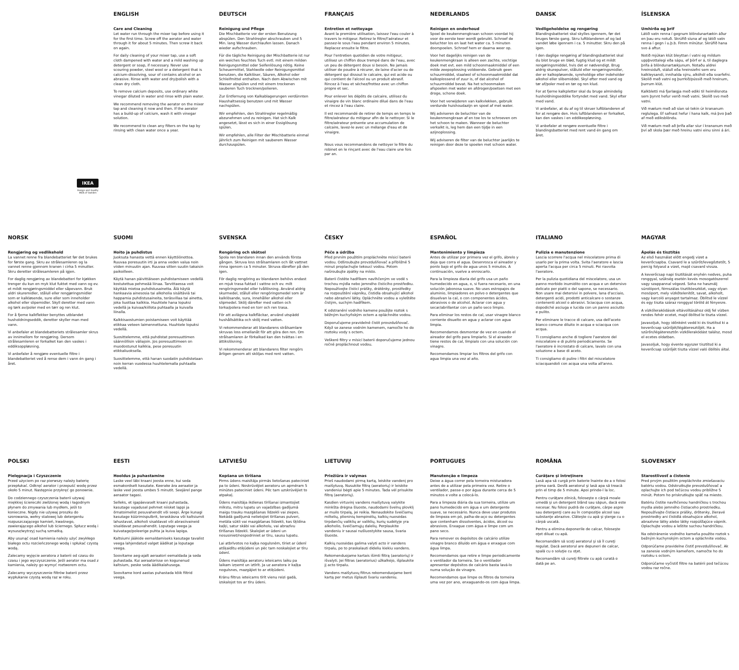IKEA
Design and Quality
IKEA of Sweden
ENGLISH
Care and Cleaning
Let water run through the mixer tap before using it for the first time. Screw off the aerator and water through it for about 5 minutes. Then screw it back on again.
For daily cleaning of your mixer tap, use a soft cloth dampened with water and a mild washing up detergent or soap, if necessary. Never use scouring powder, steel wool or a detergent that is calcium-dissolving, sour of contains alcohol or an abrasive. Rinse with water and dry/polish with a clean dry cloth.
To remove calcium deposits, use ordinary white vinegar diluted in water and rinse with plain water.
We recommend removing the aerator on the mixer tap and cleaning it now and then. If the aerator has a build-up of calcium, wash it with vinegar solution.
We recommend to clean any filters on the tap by rinsing with clean water once a year.
DEUTSCH
Reinigung und Pflege
Die Mischbatterie vor der ersten Benutzung abspülen. Den Strahlregler abschrauben und 5 Min. lang Wasser durchlaufen lassen. Danach wieder aufschrauben.
Für die tägliche Reinigung der Mischbatterie ist nur ein weiches feuchtes Tuch evtl. mit einem milden Reinigungsmittel oder Seifenlösung nötig. Keine Scheuermittel, Stahlwolle oder Reinigungsmittel benutzen, die Kalklöser, Säuren, Alkohol oder Schleifmittel enthalten. Nach dem Abwischen mit Wasser abspülen und mit einem trockenen sauberen Tuch trocknen/polieren.
Zur Entfernung von Kalkablagerungen verdünnten Haushaltsessig benutzen und mit Wasser nachspülen.
Wir empfehlen, den Strahlregler regelmäßig abzunehmen und zu reinigen. Hat sich Kalk angesetzt, lässt es sich in einer Essiglösung spülen.
Wir empfehlen, alle Filter der Mischbatterie einmal jährlich zum Reinigen mit sauberem Wasser durchzuspülen.
FRANÇAIS
Entretien et nettoyage
Avant la première utilisation, laissez l'eau couler à travers le mitigeur. Retirez le filtre/l'aérateur et passez-le sous l'eau pendant environ 5 minutes. Replacez ensuite le filtre.
Pour l'entretien quotidien de votre mitigeur, utilisez un chiffon doux trempé dans de l'eau, avec un peu de détergent doux si besoin. Ne jamais utiliser de poudre à récurer, de laine d'acier ou de détergent qui dissout le calcaire, qui est acide ou qui contient de l'alcool ou un produit abrasif. Rincez à l'eau et séchez/frottez avec un chiffon propre et sec.
Pour enlever les dépôts de calcaire, utilisez du vinaigre de vin blanc ordinaire dilué dans de l'eau et rincez à l'eau claire.
Il est recommandé de retirer de temps en temps le filtre/aérateur du mitigeur afin de le nettoyer. Si le filtre/aérateur présente une accumulation de calcaire, lavez-le avec un mélange d'eau et de vinaigre.
Nous vous recommandons de nettoyer le filtre du robinet en le rinçant avec de l'eau claire une fois par an.
NEDERLANDS
Reinigen en onderhoud
Spoel de keukenmengkraan schoon voordat hij voor de eerste keer wordt gebruikt. Schroef de beluchter los en laat het water ca. 5 minuten doorspoelen. Schroef hem er daarna weer op.
Voor het dagelijks reinigen van de keukenmengkraan is alleen een zachte, vochtige doek met evt. een mild schoonmaakmiddel of een milde zeepoplossing voldoende. Gebruik geen schuurmiddel, staalwol of schoonmaakmiddel dat kalkoplossend of zuur is, of dat alcohol of schuurmiddel bevat. Na het schoonmaken afspoelen met water en afdrogen/poetsen met een droge, schone doek.
Voor het verwijderen van kalkvlekken, gebruik verdunde huishoudazijn en spoel af met water.
Wij adviseren de beluchter van de keukenmengkraan af en toe los te schroeven om het schoon te maken. Wanneer de beluchter verkalkt is, leg hem dan een tijdje in een azijnoplossing.
Wij adviseren de filter van de beluchter jaarlijks te reinigen door deze te spoelen met schoon water.
DANSK
Vedligeholdelse og rengøring
Blandingsbatteriet skal skylles igennem, før det bruges første gang. Skru luftblanderen af og lad vandet løbe igennem i ca. 5 minutter. Skru den på igen.
I den daglige rengøring af blandingsbatteriet skal du blot bruge en blød, fugtig klud og et mildt rengøringsmiddel, hvis det er nødvendigt. Brug aldrig skurepulver, ståluld eller rengøringsmidler, der er kalkopløsende, syreholdige eller indeholder alkohol eller slibemiddel. Skyl efter med vand og tør af/poler med en tør og ren klud.
For at fjerne kalkpletter skal du bruge almindelig husholdningseddike fortyndet med vand. Skyl efter med vand.
Vi anbefaler, at du af og til skruer luftblanderen af for at rengøre den. Hvis luftblanderen er forkalket, kan den vaskes i en eddikeopløsning.
Vi anbefaler at rengøre eventuelle filtre i blandingsbatteriet med rent vand én gang om året.
ÍSLENSKA
Umhirða og þrif
Látið vatn renna í gegnum blöndunartækin áður en þau eru notuð. Skrúfið síuna af og látið vatn renna í gegn í u.þ.b. Fimm mínútur. Skrúfið hana svo á aftur.
Notið mjúkan klút bleyttan í vatni og mildum uppþvottalegi eða sápu, ef þörf er á, til daglegra þrifa á blöndunartækjunum. Notaðu aldrei hreinsiduft, stálull eða hreinsiefni sem eru kalkleysandi, innihalda sýru, alkóhól eða svarfefni. Skolið með vatni og þurrkið/pússið með hreinum, þurrum klút.
Kalkbletti má fjarlægja með ediki til heimilisnota sem þynnt hefur verið með vatni. Skolið svo með vatni.
Við mælum með að sían sé tekin úr krananum reglulega. Ef safnast hefur í hana kalk, má þvo það af með ediksblöndu.
Við mælum með að þrífa allar síur í krananum með því að skola þær með hreinu vatni einu sinni á ári.
NORSK
Rengjøring og vedlikehold
La vannet renne fra blandebatteriet før det brukes for første gang. Skru av strålesamleren og la vannet renne gjennom kranen i cirka 5 minutter. Skru deretter strålesamleren på igjen.
For daglig rengjøring av blandebatteri for kjøkken trenger du kun en myk klut fuktet med vann og ev. et mildt rengjøringsmiddel eller såpevann. Bruk aldri skuremidler, stålull eller rengjøringsmidler som er kalkløsende, sure eller som inneholder alkohol eller slipemidler. Skyll deretter med vann og tørk av/poler med en tørr og ren klut.
For å fjerne kalkflekker benyttes utblandet husholdningseddik, deretter skyller man med vann.
Vi anbefaler at blandebatteriets strålesamler skrus av innimellom for rengjøring. Dersom strålesamleren er forkalket kan den vaskes i eddiksoppløsning.
Vi anbefaler å rengjøre eventuelle filtre i blandebatteriet ved å rense dem i vann én gang i året.
SUOMI
Hoito ja puhdistus
Juoksuta hanasta vettä ennen käyttöönottoa. Ruuvaa poresuutin irti ja anna veden valua noin viiden minuutin ajan. Ruuvaa sitten suutin takaisin paikoilleen.
Käytä hanan päivittäiseen puhdistamiseen vedellä kostutettua pehmeää liinaa. Tarvittaessa voit käyttää mietoa puhdistusainetta. Älä käytä hankaavia ainesosia tai alkoholia sisältäviä tai happamia puhdistusaineita, teräsvillaa tai ainetta, joka liuottaa kalkkia. Huuhtele hana lopuksi vedellä ja kuivaa/kiillota puhtaalla ja kuivalla liinalla.
Kalkkisaostumien poistamiseen voit käyttää etikkaa veteen laimennettuna. Huuhtele lopuksi vedellä.
Suosittelemme, että puhdistat poresuuttimen säännöllisin väliajoin. Jos poresuuttimeen on muodostunut kalkkia, pese poresuutin etikkaliuoksella.
Suosittelemme, että hanan suodatin puhdistetaan noin kerran vuodessa huuhtelemalla puhtaalla vedellä.
SVENSKA
Rengöring och skötsel
Spola ren blandaren innan den används första gången. Skruva loss strålsamlaren och låt vattnet rinna igenom ca 5 minuter. Skruva därefter på den igen.
För daglig rengöring av blandaren behövs endast en mjuk trasa fuktad i vattne och ev. milt rengöringsmedel eller tvållösning. Använd aldrig skurmedel, stålull eller rengöringsmedel som är kalklösande, sura, innehåller alkohol eller slipmedel. Skölj därefter med vatten och torka/polera med en torr och ren trasa.
För att avlägsna kalkfläckar, använd utspädd hushållsättika och skölj med vatten.
Vi rekommenderar att blandarens strålsamlare skruvas loss emellanåt för att göra den ren. Om strålsamlaren är förkalkad kan den tvättas i en ättikslösning.
Vi rekommenderar att blandarens filter rengörs årligen genom att sköljas med rent vatten.
ČESKY
Péče a údržba
Před prvním použitím propláchněte mísicí baterii vodou. Odšroubujte provzdušňovač a přibližně 5 minut proplachujte tekoucí vodou. Potom našroubujte zpátky na místo.
Baterii čistěte hadříkem navlhčeným ve vodě s trochou mýdla nebo jemného čisticího prostředku. Nepoužívejte čisticí prášky, drátěnky, prostředky na rozpouštění vápníku, čistidla obsahující alkohol nebo abrazivní látky. Opláchněte vodou a vyleštěte čistým, suchým hadříkem.
K odstranění vodního kamene použijte roztok s běžným kuchyňským octem a opláchněte vodou.
Doporučujeme pravidelně čistit provzdušňovač. Když se zanese vodním kamenem, namočte ho do roztoku vody s octem.
Veškeré filtry v mísicí baterii doporučujeme jednou ročně propláchnout vodou.
ESPAÑOL
Mantenimiento y limpieza
Antes de utilizar por primera vez el grifo, ábrelo y deja que corra el agua. Desenrosca el aireador y ponlo bajo el grifo de agua unos 5 minutos. A continuación, vuelve a enroscarlo.
Para la limpieza diaria del grifo usa un paño humedecido en agua, o, si fuera necesario, en una solución jabonosa suave. No uses estropajos de aluminio, limpiadores en polvo o detergentes que disuelvan la cal, o con componentes ácidos, abrasivos o de alcohol. Aclarar con agua y secar/abrillantar con un paño seco limpio.
Para eliminar los restos de cal, usar vinagre blanco corriente disuelto en agua y aclarar con agua limpia.
Recomendamos desmontar de vez en cuando el aireador del grifo para limpiarlo. Si el aireador tiene restos de cal, límpialo con una solución con vinagre.
Recomendamos limpiar los filtros del grifo con agua limpia una vez al año.
ITALIANO
Pulizia e manutenzione
Lascia scorrere l'acqua nel miscelatore prima di usarlo per la prima volta. Svita l'aeratore e lascia aperta l'acqua per circa 5 minuti. Poi riavvita l'aeratore.
Per la pulizia quotidiana del miscelatore, usa un panno morbido inumidito con acqua e un detersivo delicato per piatti o del sapone, se necessario. Non usare mai detersivi in polvere, lana d'acciaio, detergenti acidi, prodotti anticalcare o sostanze contenenti alcool o abrasivi. Sciacqua con acqua, dopodiché asciuga e lucida con un panno asciutto e pulito.
Per eliminare le tracce di calcare, usa dell'aceto bianco comune diluito in acqua e sciacqua con acqua.
Ti consigliamo anche di togliere l'aeratore del miscelatore e di pulirlo periodicamente. Se l'aeratore è incrostato di calcare, lavalo con una soluzione a base di aceto.
Ti consigliamo di pulire i filtri del miscelatore sciacquandoli con acqua una volta all'anno.
MAGYAR
Ápolás és tisztítás
Az első használat előtt engedj vizet a keverőcsapba. Csavard le a szűrőt/levegőztetőt, 5 percig folyasd a vizet, majd csavard vissza.
A keverőcsap napi tisztítását enyhén nedves, puha ronggyal, szükség esetén kevés mosogatószerrel vagy szappannal végezd. Soha ne használj súrolóport, fémszálas tisztítóeszközt, vagy olyan mosóport, mely vízkőtelenítőt, savat, alkoholt, vagy karcoló anyagot tartalmaz. Öblítsd le vízzel és egy tiszta száraz ronggyal töröld át fényesre.
A vízkőlerakódások eltávolításához oldj fel vízben rendes fehér ecetet, majd öblítsd le tiszta vízzel.
Javasoljuk, hogy időnként vedd ki és tisztítsd ki a keverőcsap szűrőjét/légáteresztőjét. Ha a szűrőn/légáteresztőn vízkőlerakódást találsz, mosd el ecetes oldatban.
Javasoljuk, hogy évente egyszer tisztítsd ki a keverőcsap szűrőjét tiszta vízzel való öblítés által.
POLSKI
Pielęgnacja i Czyszczenie
Przed użyciem po raz pierwszy należy baterię przepłukać. Odkręć aerator i przepuść wodę przez około 5 minut. Następnie przykręć go ponownie.
Do codziennego czyszczenia baterii używaj miękkiej ściereczki zwilżonej wodą i łagodnym płynem do zmywania lub mydłem, jeśli to konieczne. Nigdy nie używaj proszku do szorowania, wełny stalowej lub detergentu rozpuszczającego kamień, kwaśnego, zawierającego alkohol lub ściernego. Spłucz wodą i wysusz/wytrzyj suchą szmatką.
Aby usunąć osad kamienia należy użyć zwykłego białego octu rozcieńczonego wodą i spłukać czystą wodą.
Zalecamy wyjęcie aeratora z baterii od czasu do czasu i jego wyczyszczenie. Jeśli aerator ma osad z kamienia, należy go wymyć roztworem octu.
Zalecamy wyczyszczenie filtrów baterii przez wypłukanie czystą wodą raz w roku.
EESTI
Hooldus ja puhastamine
Laske veel läbi kraani joosta enne, kui seda esmakordselt kasutate. Keerake ära aeraator ja laske veel joosta umbes 5 minutit. Seejärel pange aeraator tagasi.
Selleks, et igapäevaselt kraani puhastada, kasutage vajadusel pehmet niisket lappi ja õrnatoimelist pesuvahendit või seepi. Ärge kunagi kasutage küürimispulbrit, teraskäsna või kaltsiumit lahustavat, alkoholi sisaldavat või abrasiivaineid sisaldavat pesuvahendit. Loputage veega ja kuivatage/poleerige puhta ja kuiva lapiga.
Kaltsiumi jääkide eemaldamiseks kasutage tavalist veega lahjendatud valget äädikat ja loputage veega.
Soovitame aeg-ajalt aeraatori eemaldada ja seda puhastada. Kui aeraatorisse on kogunenud kaltsium, peske seda äädikalahusega.
Soovitame kord aastas puhastada kõik filtrid veega.
LATVIEŠU
Kopšana un tīrīšana
Pirms ūdens maisītāja pirmās lietošanas pateciniet pa to ūdeni. Noskrūvējiet aeratoru un apmēram 5 minūtes pateciniet ūdeni. Pēc tam uzskrūvējiet to atpakaļ.
Ūdens maisītāja ikdienas tīrīšanai izmantojiet mīkstu, mitru lupatu un vajadzības gadījumā maigu trauku mazgāšanas līdzekli vai ziepes. Nekādā gadījumā nelietojiet tīrīšanas pulveri, metāla sūkli vai mazgāšanas līdzekli, kas šķīdina kaļķi, satur skābi vai alkoholu, vai abrazīvu tīrīšanas līdzekli. Skalojiet ar ūdeni un nosusiniet/nospodriniet ar tīru, sausu lupatu.
Lai atbrīvotos no kaļķa nogulsnēm, tīriet ar ūdenī atšķaidītu etiķūdeni un pēc tam noskalojiet ar tīru ūdenī.
Ūdens maisītāja aeratoru ieteicams laiku pa laikam izņemt un iztīrīt. Ja uz aeratora ir kaļķa nogulsnes, mazgājiet to ar etiķūdeni.
Krānu filtrus ieteicams tīrīt vienu reizi gadā, izskalojot tos ar tīru ūdeni.
LIETUVIŲ
Priežiūra ir valymas
Prieš naudodami pirmą kartą, leiskite vandenį pro maišytuvą. Nusukite filtrą (aeratorių) ir leiskite vandeniui bėgti apie 5 minutes. Tada vėl prisukite filtrą (aeratorių).
Kasdien virtuvinį vandens maišytuvą valykite minkšta drėgna šluoste, naudodami švelnų plovklį ar muilo tirpalą, jei reikia. Nenaudokite šveičiamų miltelių, plieninių kempinėlių, kalkių nuosėdas tirpdančių valiklių ar valiklių, kurių sudėtyje yra alkoholio, šveičiamųjų dalelių. Perplaukite vandeniu ir sausai nušluostykite sausa, švaria šluoste.
Kalkių nuosėdas galima valyti acto ir vandens tirpalu, po to praskalauti dideliu kiekiu vandens.
Rekomenduojame kartais išimti filtrą (aeratorių) ir išvalyti. Jei filtras (aeratorius) užkalkėjo, išplaukite jį acto tirpalu.
Vandens maišytuvų filtrus rekomenduojame bent kartą per metus išplauti švariu vandeniu.
PORTUGUES
Manutenção e limpeza
Deixe a água correr pela torneira misturadora antes de a utilizar pela primeira vez. Retire o ventilador, passe-o por água durante cerca de 5 minutos e volte a colocá-lo.
Para a limpeza diária da sua torneira, utilize um pano humedecido em água e um detergente suave, se necessário. Nunca deve usar produtos de limpeza em pó, palha-de-aço ou detergentes que contenham dissolventes, ácidos, álcool ou abrasivos. Enxague com água e limpe com um pano seco.
Para remover os depósitos de calcário utilize vinagre branco diluído em água e enxague com água limpa.
Recomendamos que retire e limpe periodicamente o ventilador da torneira. Se o ventilador apresentar depósitos de calcário basta lavá-lo numa solução de vinagre.
Recomendamos que limpe os filtros da torneira uma vez por ano, enxaguando-os com água limpa.
ROMÂNA
Curăţare şi întreţinere
Lasă apa să curgă prin baterie înainte de a o folosi prima oară. Desfă aeratorul şi lasă apa să treacă prin el timp de 5 minute. Apoi prinde-l la loc.
Pentru curăţare zilnică, foloseşte o cârpă moale umedă şi un detergent blând sau săpun, dacă este necesar. Nu folosi pudră de curăţare, cârpe aspre sau detergenţi care au în compoziţie alcool sau substanţe abrazive. Clăteşte cu apă şi şterge cu o cârpă uscată.
Pentru a elimina deponerile de calcar, foloseşte oţet diluat cu apă.
Recomandăm să scoţi aeratorul şi să îl cureţi regulat. Dacă aeratorul are depuneri de calcar, spală cu o soluţie cu oţet.
Recomandăm să cureţi filtrele cu apă curată o dată pe an.
SLOVENSKY
Starostlivosť a čistenie
Pred prvým použitím prepláchnite zmiešavaciu batériu vodou. Odskrutkujte prevzdušňovač a oplachujte ich pod tečúcou vodou približne 5 minút. Potom ho priskrutkujte späť na miesto.
Batériu čistite navlhčenou handričkou s trochou mydla alebo jemného čistiaceho prostriedku. Nepoužívajte čistiace prášky, drôtenky, žieravé prostriedky ani čistidlá obsahujúce alkohol, abrazívne látky alebo látky rozpúšťajúce vápnik. Oplachujte vodou a leštite suchou handričkou.
Na odstránenie vodného kameňa použite roztok s bežným kuchynským octom a opláchnite vodou.
Odporúčame pravidelne čistiť prevzdušňovač. Ak sa zanesie vodným kameňom, namočte ho do roztoku s octom.
Odporúčame vyčistiť filtre na batérii pod tečúcou vodou raz ročne.